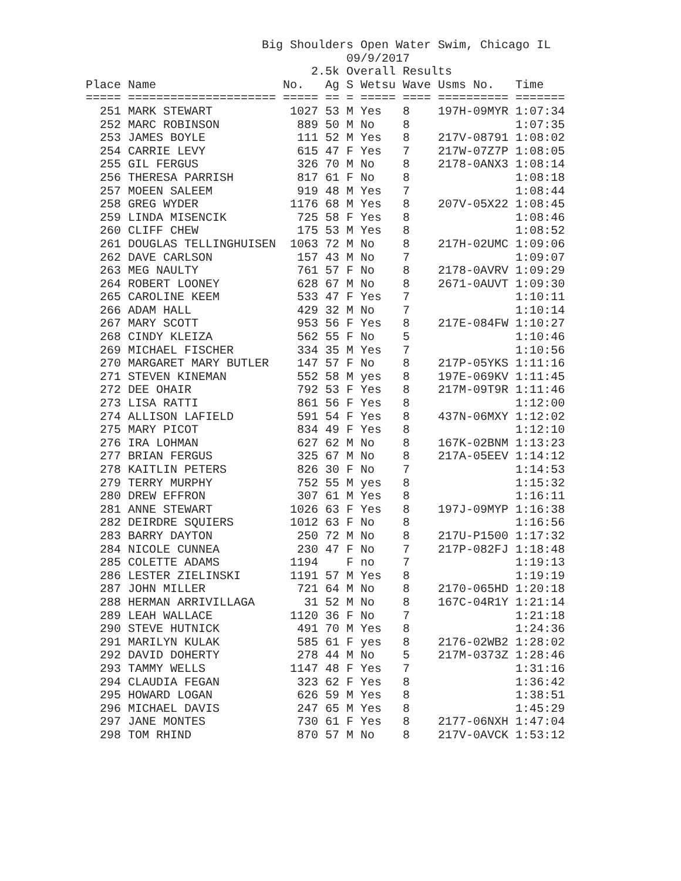Big Shoulders Open Water Swim, Chicago IL
                                     09/9/2017
                                2.5k Overall Results
Place Name                  No.   Ag S Wetsu Wave Usms No.   Time
===== ===================== ===== == = ===== ==== ========== =======
  251 MARK STEWART           1027 53 M Yes   8    197H-09MYR 1:07:34
  252 MARC ROBINSON           889 50 M No    8               1:07:35
  253 JAMES BOYLE             111 52 M Yes   8    217V-08791 1:08:02
  254 CARRIE LEVY             615 47 F Yes   7    217W-07Z7P 1:08:05
  255 GIL FERGUS              326 70 M No    8    2178-0ANX3 1:08:14
  256 THERESA PARRISH         817 61 F No    8               1:08:18
  257 MOEEN SALEEM            919 48 M Yes   7               1:08:44
  258 GREG WYDER             1176 68 M Yes   8    207V-05X22 1:08:45
  259 LINDA MISENCIK          725 58 F Yes   8               1:08:46
  260 CLIFF CHEW              175 53 M Yes   8               1:08:52
  261 DOUGLAS TELLINGHUISEN  1063 72 M No    8    217H-02UMC 1:09:06
  262 DAVE CARLSON            157 43 M No    7               1:09:07
  263 MEG NAULTY              761 57 F No    8    2178-0AVRV 1:09:29
  264 ROBERT LOONEY           628 67 M No    8    2671-0AUVT 1:09:30
  265 CAROLINE KEEM           533 47 F Yes   7               1:10:11
  266 ADAM HALL               429 32 M No    7               1:10:14
  267 MARY SCOTT              953 56 F Yes   8    217E-084FW 1:10:27
  268 CINDY KLEIZA            562 55 F No    5               1:10:46
  269 MICHAEL FISCHER         334 35 M Yes   7               1:10:56
  270 MARGARET MARY BUTLER    147 57 F No    8    217P-05YKS 1:11:16
  271 STEVEN KINEMAN          552 58 M yes   8    197E-069KV 1:11:45
  272 DEE OHAIR               792 53 F Yes   8    217M-09T9R 1:11:46
  273 LISA RATTI              861 56 F Yes   8               1:12:00
  274 ALLISON LAFIELD         591 54 F Yes   8    437N-06MXY 1:12:02
  275 MARY PICOT              834 49 F Yes   8               1:12:10
  276 IRA LOHMAN              627 62 M No    8    167K-02BNM 1:13:23
  277 BRIAN FERGUS            325 67 M No    8    217A-05EEV 1:14:12
  278 KAITLIN PETERS          826 30 F No    7               1:14:53
  279 TERRY MURPHY            752 55 M yes   8               1:15:32
  280 DREW EFFRON             307 61 M Yes   8               1:16:11
  281 ANNE STEWART           1026 63 F Yes   8    197J-09MYP 1:16:38
  282 DEIRDRE SQUIERS        1012 63 F No    8               1:16:56
  283 BARRY DAYTON            250 72 M No    8    217U-P1500 1:17:32
  284 NICOLE CUNNEA           230 47 F No    7    217P-082FJ 1:18:48
  285 COLETTE ADAMS          1194    F no    7               1:19:13
  286 LESTER ZIELINSKI       1191 57 M Yes   8               1:19:19
  287 JOHN MILLER             721 64 M No    8    2170-065HD 1:20:18
  288 HERMAN ARRIVILLAGA       31 52 M No    8    167C-04R1Y 1:21:14
  289 LEAH WALLACE           1120 36 F No    7               1:21:18
  290 STEVE HUTNICK           491 70 M Yes   8               1:24:36
  291 MARILYN KULAK           585 61 F yes   8    2176-02WB2 1:28:02
  292 DAVID DOHERTY           278 44 M No    5    217M-0373Z 1:28:46
  293 TAMMY WELLS            1147 48 F Yes   7               1:31:16
  294 CLAUDIA FEGAN           323 62 F Yes   8               1:36:42
  295 HOWARD LOGAN            626 59 M Yes   8               1:38:51
  296 MICHAEL DAVIS           247 65 M Yes   8               1:45:29
  297 JANE MONTES             730 61 F Yes   8    2177-06NXH 1:47:04
  298 TOM RHIND               870 57 M No    8    217V-0AVCK 1:53:12